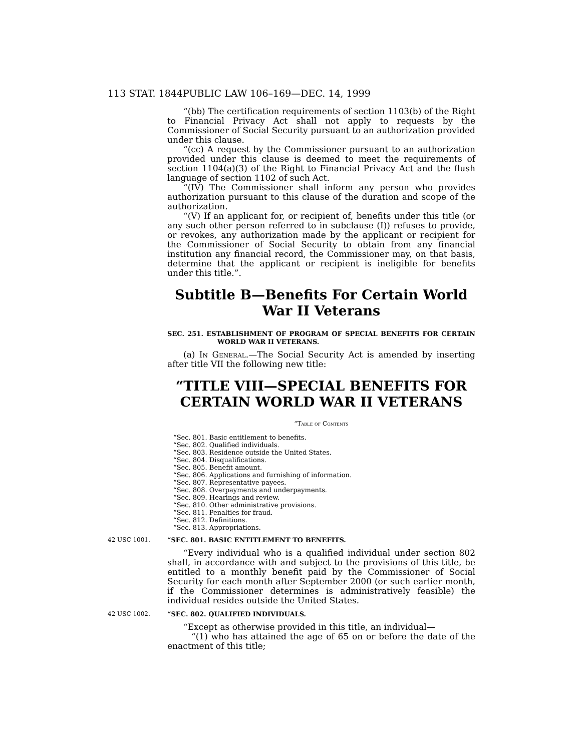113 STAT. 1844 PUBLIC LAW 106–169—DEC. 14, 1999
“(bb) The certification requirements of section 1103(b) of the Right to Financial Privacy Act shall not apply to requests by the Commissioner of Social Security pursuant to an authorization provided under this clause.
“(cc) A request by the Commissioner pursuant to an authorization provided under this clause is deemed to meet the requirements of section 1104(a)(3) of the Right to Financial Privacy Act and the flush language of section 1102 of such Act.
“(IV) The Commissioner shall inform any person who provides authorization pursuant to this clause of the duration and scope of the authorization.
“(V) If an applicant for, or recipient of, benefits under this title (or any such other person referred to in subclause (I)) refuses to provide, or revokes, any authorization made by the applicant or recipient for the Commissioner of Social Security to obtain from any financial institution any financial record, the Commissioner may, on that basis, determine that the applicant or recipient is ineligible for benefits under this title.”.
Subtitle B—Benefits For Certain World War II Veterans
SEC. 251. ESTABLISHMENT OF PROGRAM OF SPECIAL BENEFITS FOR CERTAIN WORLD WAR II VETERANS.
(a) In General.—The Social Security Act is amended by inserting after title VII the following new title:
“TITLE VIII—SPECIAL BENEFITS FOR CERTAIN WORLD WAR II VETERANS
“Table of Contents
“Sec. 801. Basic entitlement to benefits.
“Sec. 802. Qualified individuals.
“Sec. 803. Residence outside the United States.
“Sec. 804. Disqualifications.
“Sec. 805. Benefit amount.
“Sec. 806. Applications and furnishing of information.
“Sec. 807. Representative payees.
“Sec. 808. Overpayments and underpayments.
“Sec. 809. Hearings and review.
“Sec. 810. Other administrative provisions.
“Sec. 811. Penalties for fraud.
“Sec. 812. Definitions.
“Sec. 813. Appropriations.
42 USC 1001.
“SEC. 801. BASIC ENTITLEMENT TO BENEFITS.
“Every individual who is a qualified individual under section 802 shall, in accordance with and subject to the provisions of this title, be entitled to a monthly benefit paid by the Commissioner of Social Security for each month after September 2000 (or such earlier month, if the Commissioner determines is administratively feasible) the individual resides outside the United States.
42 USC 1002.
“SEC. 802. QUALIFIED INDIVIDUALS.
“Except as otherwise provided in this title, an individual—
“(1) who has attained the age of 65 on or before the date of the enactment of this title;